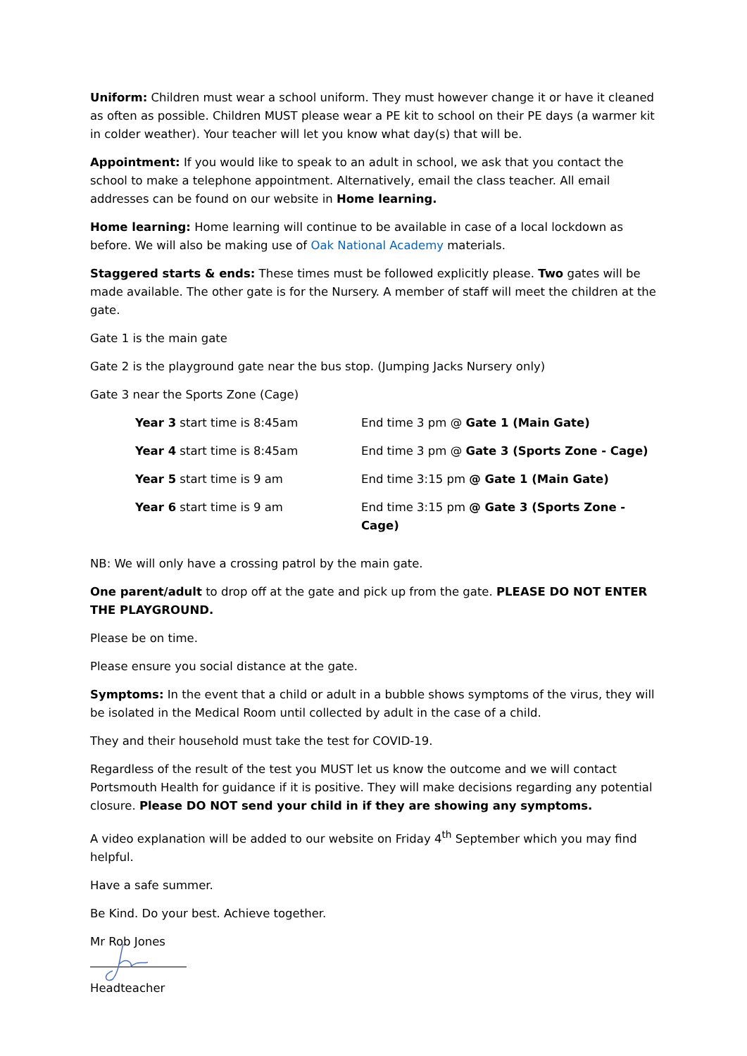Uniform: Children must wear a school uniform. They must however change it or have it cleaned as often as possible. Children MUST please wear a PE kit to school on their PE days (a warmer kit in colder weather). Your teacher will let you know what day(s) that will be.
Appointment: If you would like to speak to an adult in school, we ask that you contact the school to make a telephone appointment. Alternatively, email the class teacher. All email addresses can be found on our website in Home learning.
Home learning: Home learning will continue to be available in case of a local lockdown as before. We will also be making use of Oak National Academy materials.
Staggered starts & ends: These times must be followed explicitly please. Two gates will be made available. The other gate is for the Nursery. A member of staff will meet the children at the gate.
Gate 1 is the main gate
Gate 2 is the playground gate near the bus stop. (Jumping Jacks Nursery only)
Gate 3 near the Sports Zone (Cage)
| Year 3 start time is 8:45am | End time 3 pm @ Gate 1 (Main Gate) |
| Year 4 start time is 8:45am | End time 3 pm @ Gate 3 (Sports Zone - Cage) |
| Year 5 start time is 9 am | End time 3:15 pm @ Gate 1 (Main Gate) |
| Year 6 start time is 9 am | End time 3:15 pm @ Gate 3 (Sports Zone - Cage) |
NB: We will only have a crossing patrol by the main gate.
One parent/adult to drop off at the gate and pick up from the gate. PLEASE DO NOT ENTER THE PLAYGROUND.
Please be on time.
Please ensure you social distance at the gate.
Symptoms: In the event that a child or adult in a bubble shows symptoms of the virus, they will be isolated in the Medical Room until collected by adult in the case of a child.
They and their household must take the test for COVID-19.
Regardless of the result of the test you MUST let us know the outcome and we will contact Portsmouth Health for guidance if it is positive. They will make decisions regarding any potential closure. Please DO NOT send your child in if they are showing any symptoms.
A video explanation will be added to our website on Friday 4<sup>th</sup> September which you may find helpful.
Have a safe summer.
Be Kind. Do your best. Achieve together.
Mr Rob Jones
Headteacher